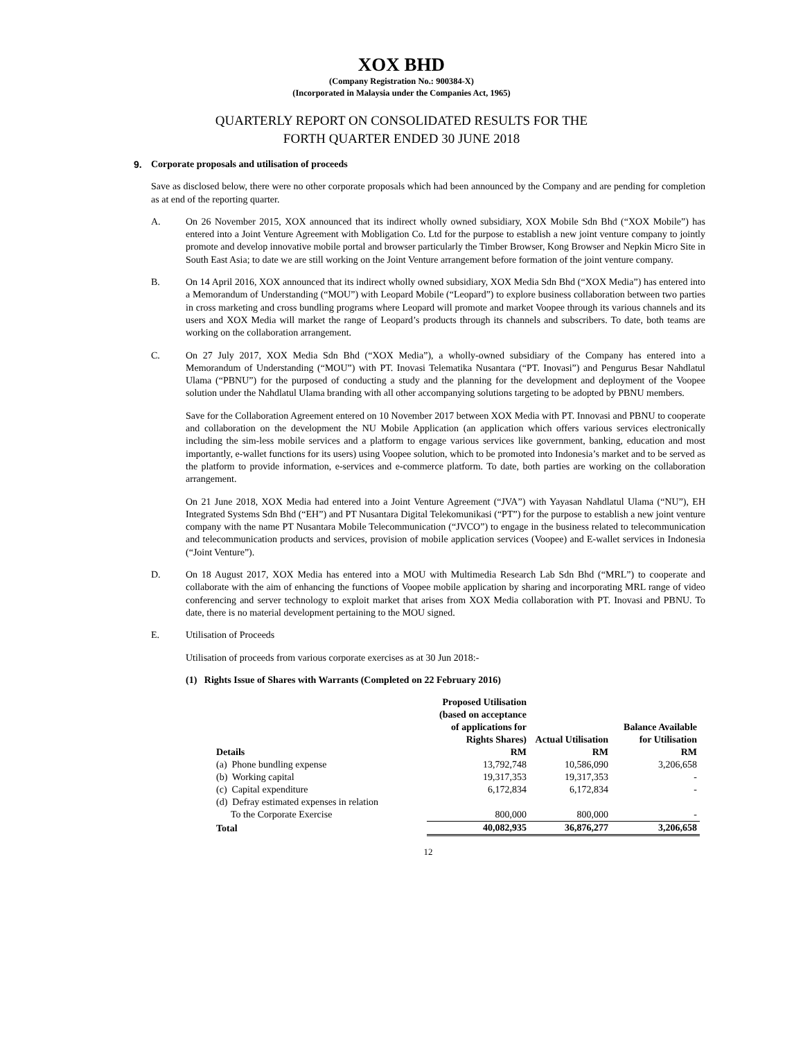XOX BHD
(Company Registration No.: 900384-X)
(Incorporated in Malaysia under the Companies Act, 1965)
QUARTERLY REPORT ON CONSOLIDATED RESULTS FOR THE
FORTH QUARTER ENDED 30 JUNE 2018
9. Corporate proposals and utilisation of proceeds
Save as disclosed below, there were no other corporate proposals which had been announced by the Company and are pending for completion as at end of the reporting quarter.
A. On 26 November 2015, XOX announced that its indirect wholly owned subsidiary, XOX Mobile Sdn Bhd (“XOX Mobile”) has entered into a Joint Venture Agreement with Mobligation Co. Ltd for the purpose to establish a new joint venture company to jointly promote and develop innovative mobile portal and browser particularly the Timber Browser, Kong Browser and Nepkin Micro Site in South East Asia; to date we are still working on the Joint Venture arrangement before formation of the joint venture company.
B. On 14 April 2016, XOX announced that its indirect wholly owned subsidiary, XOX Media Sdn Bhd (“XOX Media”) has entered into a Memorandum of Understanding (“MOU”) with Leopard Mobile (“Leopard”) to explore business collaboration between two parties in cross marketing and cross bundling programs where Leopard will promote and market Voopee through its various channels and its users and XOX Media will market the range of Leopard’s products through its channels and subscribers. To date, both teams are working on the collaboration arrangement.
C. On 27 July 2017, XOX Media Sdn Bhd (“XOX Media”), a wholly-owned subsidiary of the Company has entered into a Memorandum of Understanding (“MOU”) with PT. Inovasi Telematika Nusantara (“PT. Inovasi”) and Pengurus Besar Nahdlatul Ulama (“PBNU”) for the purposed of conducting a study and the planning for the development and deployment of the Voopee solution under the Nahdlatul Ulama branding with all other accompanying solutions targeting to be adopted by PBNU members.
Save for the Collaboration Agreement entered on 10 November 2017 between XOX Media with PT. Innovasi and PBNU to cooperate and collaboration on the development the NU Mobile Application (an application which offers various services electronically including the sim-less mobile services and a platform to engage various services like government, banking, education and most importantly, e-wallet functions for its users) using Voopee solution, which to be promoted into Indonesia’s market and to be served as the platform to provide information, e-services and e-commerce platform. To date, both parties are working on the collaboration arrangement.
On 21 June 2018, XOX Media had entered into a Joint Venture Agreement (“JVA”) with Yayasan Nahdlatul Ulama (“NU”), EH Integrated Systems Sdn Bhd (“EH”) and PT Nusantara Digital Telekomunikasi (“PT”) for the purpose to establish a new joint venture company with the name PT Nusantara Mobile Telecommunication (“JVCO”) to engage in the business related to telecommunication and telecommunication products and services, provision of mobile application services (Voopee) and E-wallet services in Indonesia (“Joint Venture”).
D. On 18 August 2017, XOX Media has entered into a MOU with Multimedia Research Lab Sdn Bhd (“MRL”) to cooperate and collaborate with the aim of enhancing the functions of Voopee mobile application by sharing and incorporating MRL range of video conferencing and server technology to exploit market that arises from XOX Media collaboration with PT. Inovasi and PBNU. To date, there is no material development pertaining to the MOU signed.
E. Utilisation of Proceeds
Utilisation of proceeds from various corporate exercises as at 30 Jun 2018:-
(1) Rights Issue of Shares with Warrants (Completed on 22 February 2016)
| Details | Proposed Utilisation (based on acceptance of applications for Rights Shares) RM | Actual Utilisation RM | Balance Available for Utilisation RM |
| --- | --- | --- | --- |
| (a) Phone bundling expense | 13,792,748 | 10,586,090 | 3,206,658 |
| (b) Working capital | 19,317,353 | 19,317,353 | - |
| (c) Capital expenditure | 6,172,834 | 6,172,834 | - |
| (d) Defray estimated expenses in relation To the Corporate Exercise | 800,000 | 800,000 | - |
| Total | 40,082,935 | 36,876,277 | 3,206,658 |
12